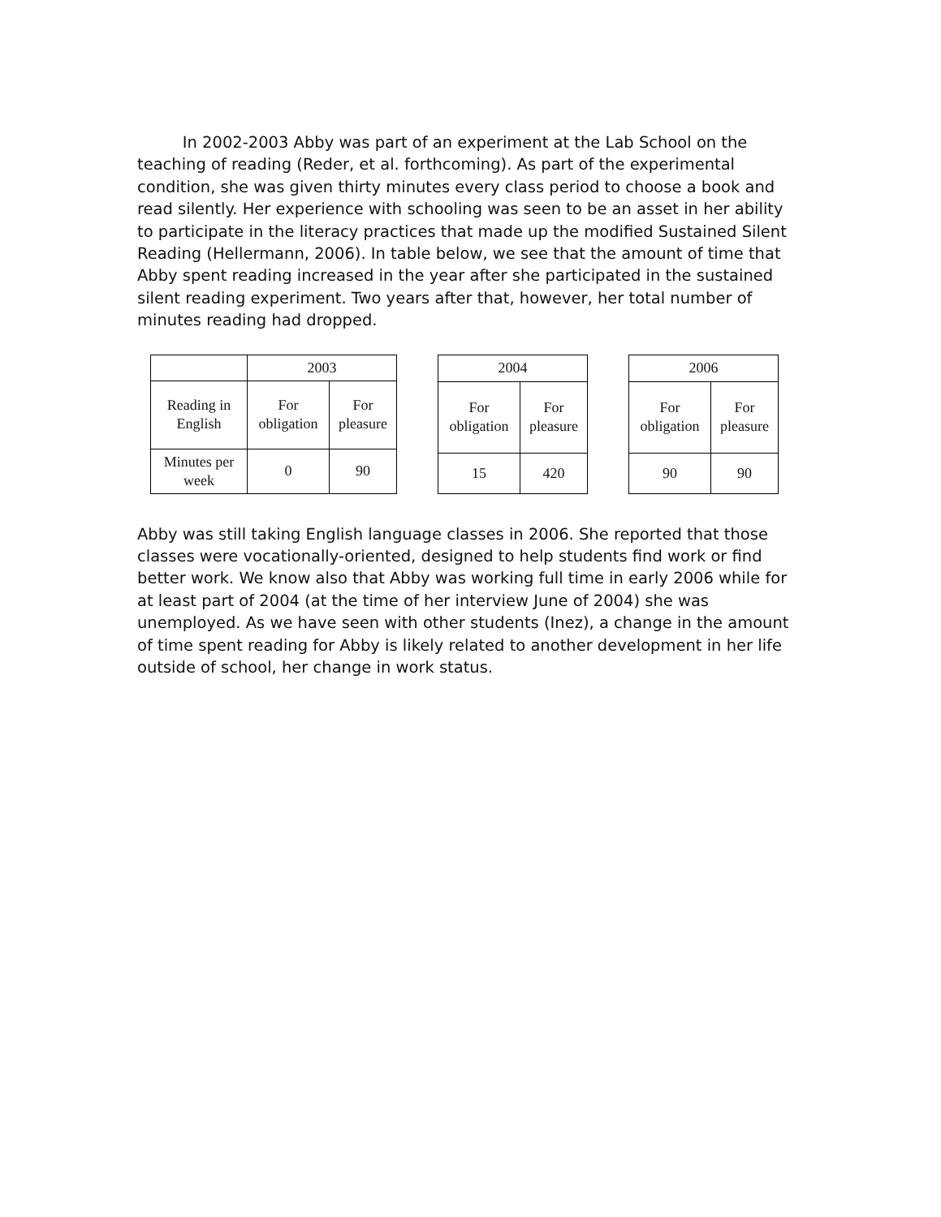In 2002-2003 Abby was part of an experiment at the Lab School on the teaching of reading (Reder, et al. forthcoming). As part of the experimental condition, she was given thirty minutes every class period to choose a book and read silently. Her experience with schooling was seen to be an asset in her ability to participate in the literacy practices that made up the modified Sustained Silent Reading (Hellermann, 2006). In table below, we see that the amount of time that Abby spent reading increased in the year after she participated in the sustained silent reading experiment. Two years after that, however, her total number of minutes reading had dropped.
| | 2003 | |
| Reading in English | For obligation | For pleasure |
| Minutes per week | 0 | 90 |
| 2004 | |
| For obligation | For pleasure |
| 15 | 420 |
| 2006 | |
| For obligation | For pleasure |
| 90 | 90 |
Abby was still taking English language classes in 2006. She reported that those classes were vocationally-oriented, designed to help students find work or find better work. We know also that Abby was working full time in early 2006 while for at least part of 2004 (at the time of her interview June of 2004) she was unemployed. As we have seen with other students (Inez), a change in the amount of time spent reading for Abby is likely related to another development in her life outside of school, her change in work status.